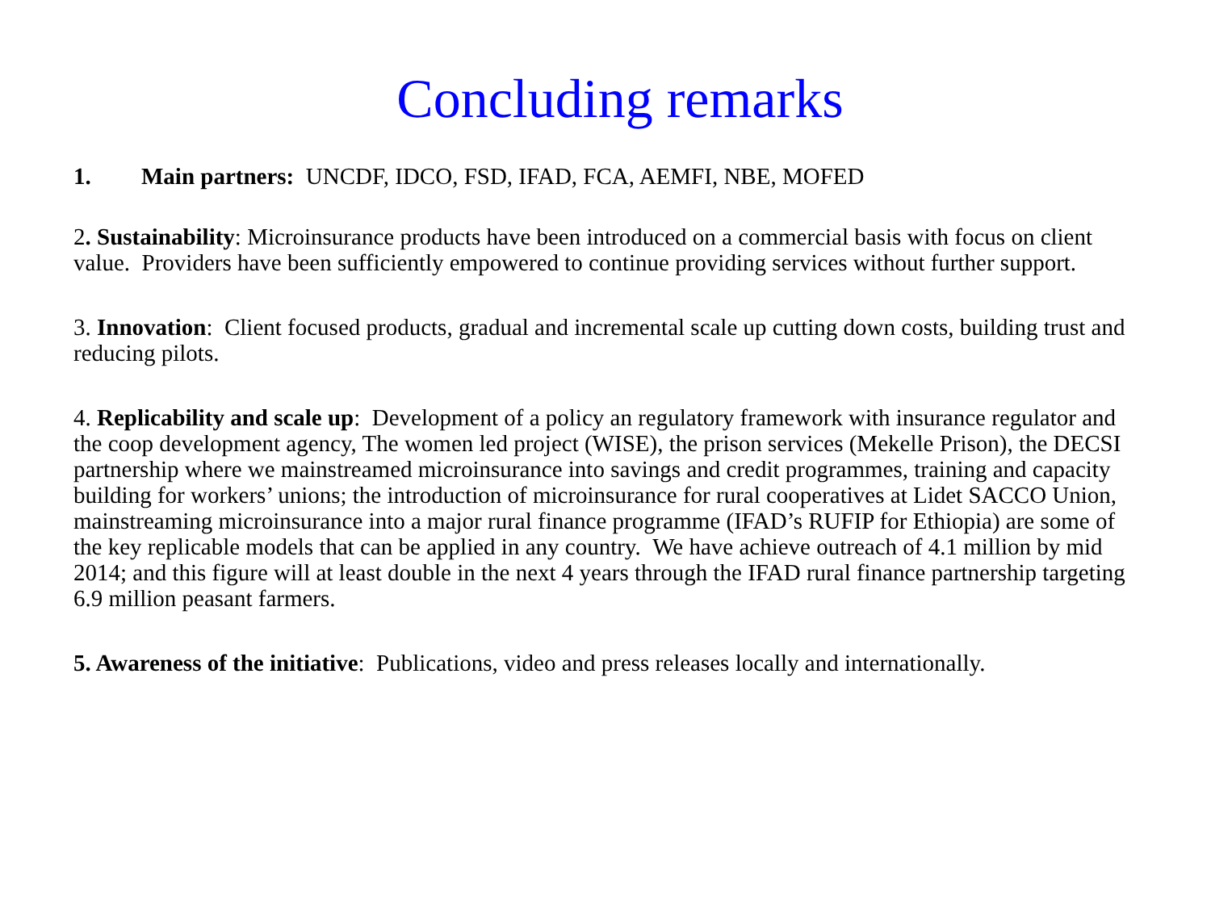Concluding remarks
1. Main partners: UNCDF, IDCO, FSD, IFAD, FCA, AEMFI, NBE, MOFED
2. Sustainability: Microinsurance products have been introduced on a commercial basis with focus on client value. Providers have been sufficiently empowered to continue providing services without further support.
3. Innovation: Client focused products, gradual and incremental scale up cutting down costs, building trust and reducing pilots.
4. Replicability and scale up: Development of a policy an regulatory framework with insurance regulator and the coop development agency, The women led project (WISE), the prison services (Mekelle Prison), the DECSI partnership where we mainstreamed microinsurance into savings and credit programmes, training and capacity building for workers’ unions; the introduction of microinsurance for rural cooperatives at Lidet SACCO Union, mainstreaming microinsurance into a major rural finance programme (IFAD’s RUFIP for Ethiopia) are some of the key replicable models that can be applied in any country. We have achieve outreach of 4.1 million by mid 2014; and this figure will at least double in the next 4 years through the IFAD rural finance partnership targeting 6.9 million peasant farmers.
5. Awareness of the initiative: Publications, video and press releases locally and internationally.